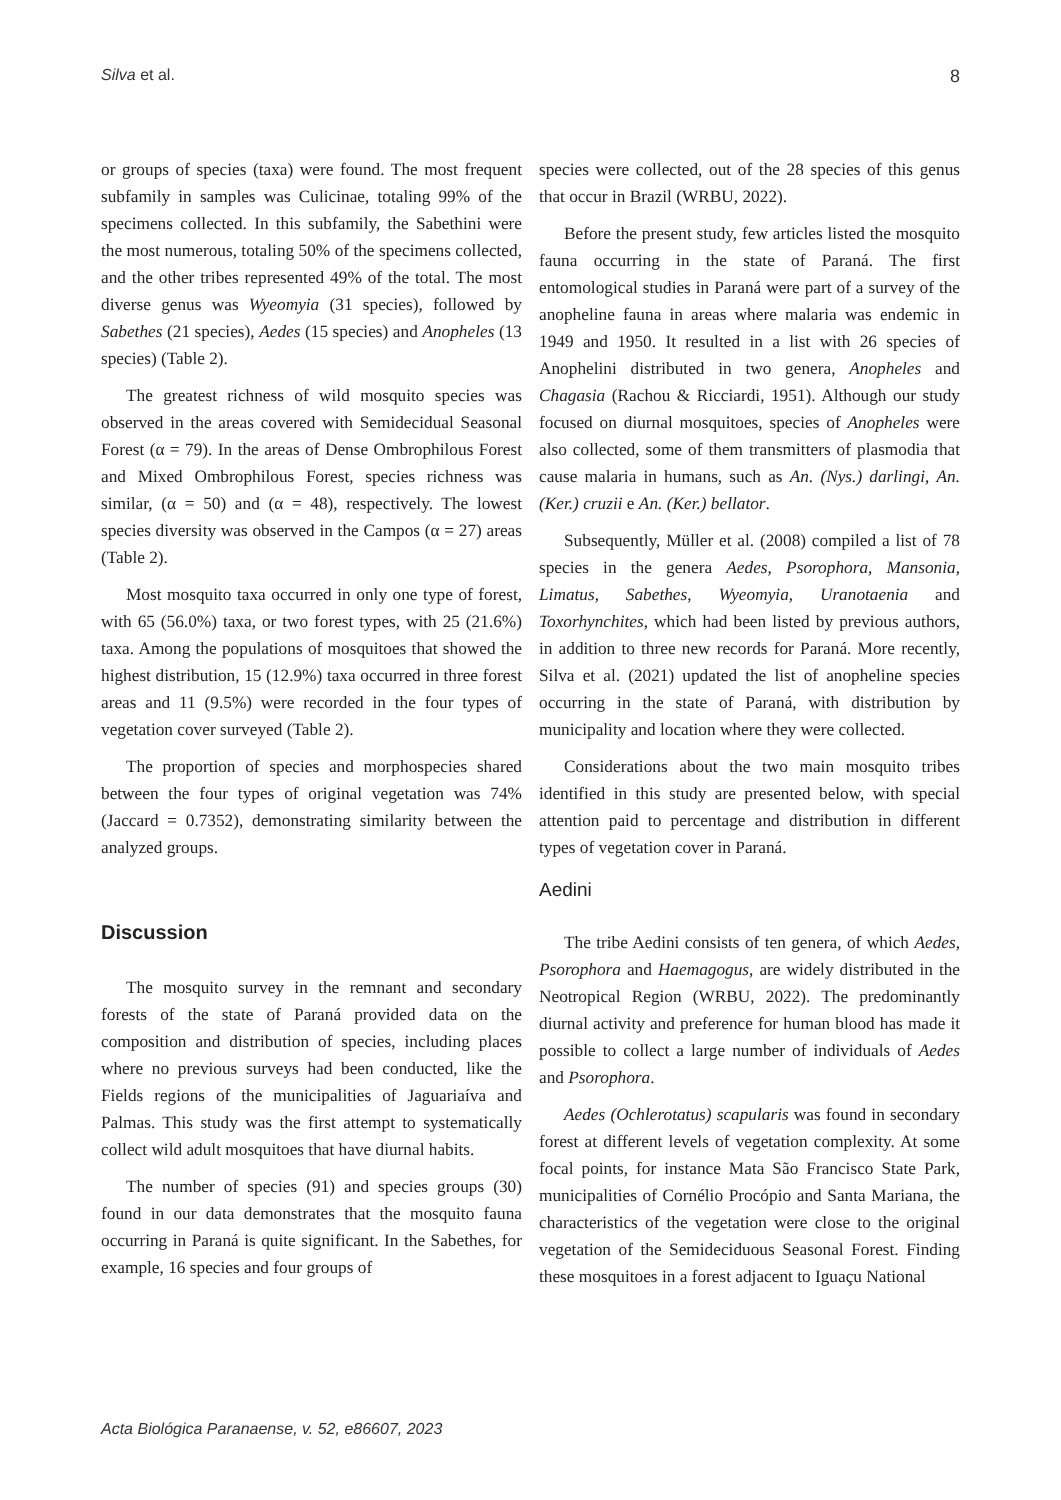Silva et al. 8
or groups of species (taxa) were found. The most frequent subfamily in samples was Culicinae, totaling 99% of the specimens collected. In this subfamily, the Sabethini were the most numerous, totaling 50% of the specimens collected, and the other tribes represented 49% of the total. The most diverse genus was Wyeomyia (31 species), followed by Sabethes (21 species), Aedes (15 species) and Anopheles (13 species) (Table 2).
The greatest richness of wild mosquito species was observed in the areas covered with Semidecidual Seasonal Forest (α = 79). In the areas of Dense Ombrophilous Forest and Mixed Ombrophilous Forest, species richness was similar, (α = 50) and (α = 48), respectively. The lowest species diversity was observed in the Campos (α = 27) areas (Table 2).
Most mosquito taxa occurred in only one type of forest, with 65 (56.0%) taxa, or two forest types, with 25 (21.6%) taxa. Among the populations of mosquitoes that showed the highest distribution, 15 (12.9%) taxa occurred in three forest areas and 11 (9.5%) were recorded in the four types of vegetation cover surveyed (Table 2).
The proportion of species and morphospecies shared between the four types of original vegetation was 74% (Jaccard = 0.7352), demonstrating similarity between the analyzed groups.
Discussion
The mosquito survey in the remnant and secondary forests of the state of Paraná provided data on the composition and distribution of species, including places where no previous surveys had been conducted, like the Fields regions of the municipalities of Jaguariaíva and Palmas. This study was the first attempt to systematically collect wild adult mosquitoes that have diurnal habits.
The number of species (91) and species groups (30) found in our data demonstrates that the mosquito fauna occurring in Paraná is quite significant. In the Sabethes, for example, 16 species and four groups of
species were collected, out of the 28 species of this genus that occur in Brazil (WRBU, 2022).
Before the present study, few articles listed the mosquito fauna occurring in the state of Paraná. The first entomological studies in Paraná were part of a survey of the anopheline fauna in areas where malaria was endemic in 1949 and 1950. It resulted in a list with 26 species of Anophelini distributed in two genera, Anopheles and Chagasia (Rachou & Ricciardi, 1951). Although our study focused on diurnal mosquitoes, species of Anopheles were also collected, some of them transmitters of plasmodia that cause malaria in humans, such as An. (Nys.) darlingi, An. (Ker.) cruzii e An. (Ker.) bellator.
Subsequently, Müller et al. (2008) compiled a list of 78 species in the genera Aedes, Psorophora, Mansonia, Limatus, Sabethes, Wyeomyia, Uranotaenia and Toxorhynchites, which had been listed by previous authors, in addition to three new records for Paraná. More recently, Silva et al. (2021) updated the list of anopheline species occurring in the state of Paraná, with distribution by municipality and location where they were collected.
Considerations about the two main mosquito tribes identified in this study are presented below, with special attention paid to percentage and distribution in different types of vegetation cover in Paraná.
Aedini
The tribe Aedini consists of ten genera, of which Aedes, Psorophora and Haemagogus, are widely distributed in the Neotropical Region (WRBU, 2022). The predominantly diurnal activity and preference for human blood has made it possible to collect a large number of individuals of Aedes and Psorophora.
Aedes (Ochlerotatus) scapularis was found in secondary forest at different levels of vegetation complexity. At some focal points, for instance Mata São Francisco State Park, municipalities of Cornélio Procópio and Santa Mariana, the characteristics of the vegetation were close to the original vegetation of the Semideciduous Seasonal Forest. Finding these mosquitoes in a forest adjacent to Iguaçu National
Acta Biológica Paranaense, v. 52, e86607, 2023